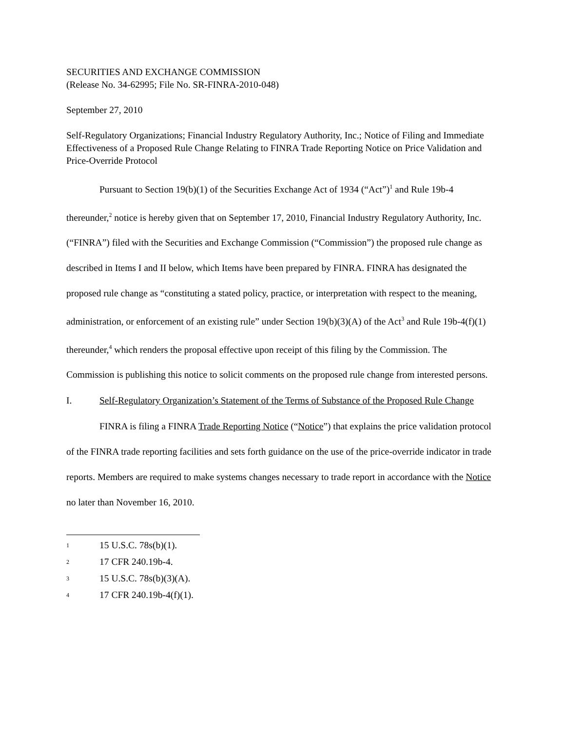SECURITIES AND EXCHANGE COMMISSION
(Release No. 34-62995; File No. SR-FINRA-2010-048)
September 27, 2010
Self-Regulatory Organizations; Financial Industry Regulatory Authority, Inc.; Notice of Filing and Immediate Effectiveness of a Proposed Rule Change Relating to FINRA Trade Reporting Notice on Price Validation and Price-Override Protocol
Pursuant to Section 19(b)(1) of the Securities Exchange Act of 1934 (“Act”)<sup>1</sup> and Rule 19b-4 thereunder,<sup>2</sup> notice is hereby given that on September 17, 2010, Financial Industry Regulatory Authority, Inc. (“FINRA”) filed with the Securities and Exchange Commission (“Commission”) the proposed rule change as described in Items I and II below, which Items have been prepared by FINRA. FINRA has designated the proposed rule change as “constituting a stated policy, practice, or interpretation with respect to the meaning, administration, or enforcement of an existing rule” under Section 19(b)(3)(A) of the Act<sup>3</sup> and Rule 19b-4(f)(1) thereunder,<sup>4</sup> which renders the proposal effective upon receipt of this filing by the Commission. The Commission is publishing this notice to solicit comments on the proposed rule change from interested persons.
I. Self-Regulatory Organization’s Statement of the Terms of Substance of the Proposed Rule Change
FINRA is filing a FINRA Trade Reporting Notice (“Notice”) that explains the price validation protocol of the FINRA trade reporting facilities and sets forth guidance on the use of the price-override indicator in trade reports. Members are required to make systems changes necessary to trade report in accordance with the Notice no later than November 16, 2010.
<sup>1</sup> 15 U.S.C. 78s(b)(1).
<sup>2</sup> 17 CFR 240.19b-4.
<sup>3</sup> 15 U.S.C. 78s(b)(3)(A).
<sup>4</sup> 17 CFR 240.19b-4(f)(1).